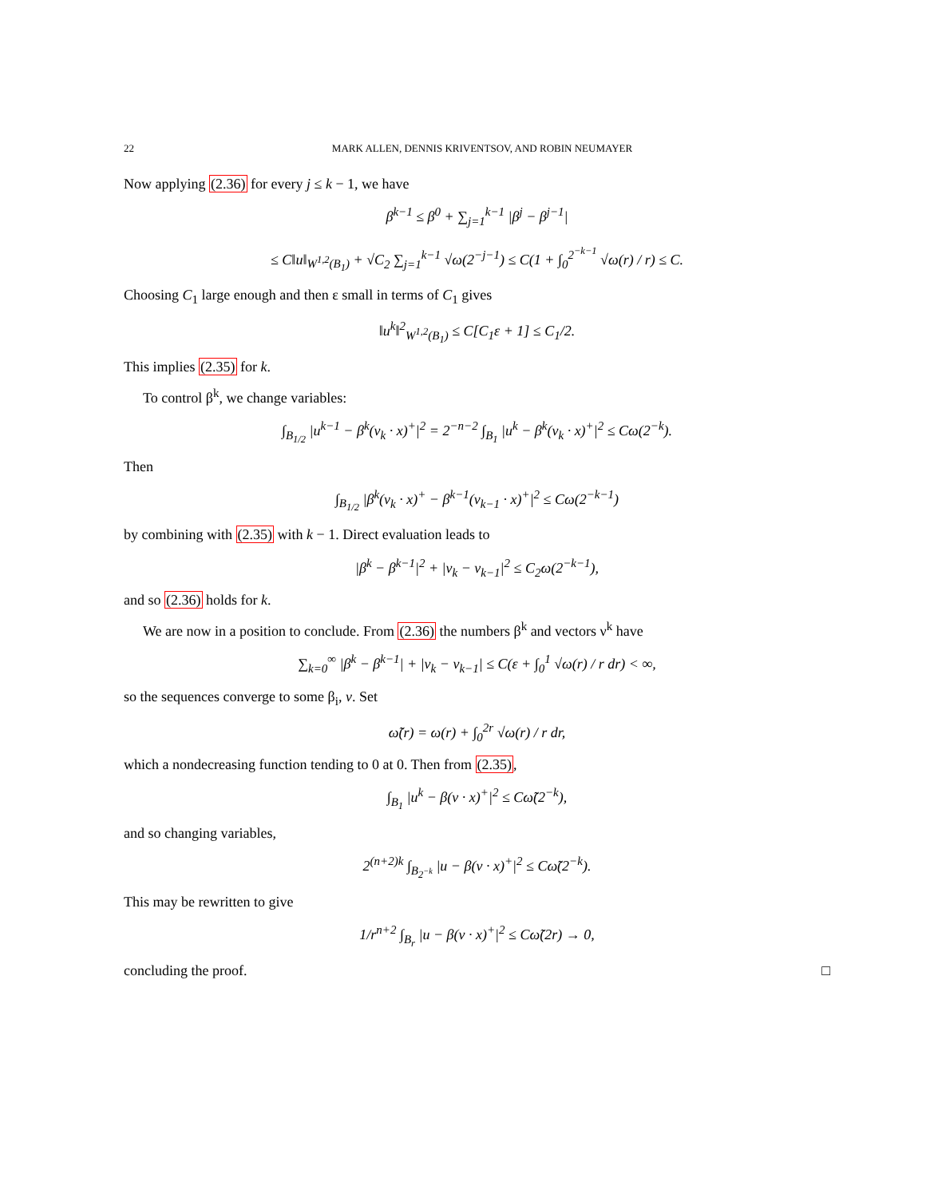22 MARK ALLEN, DENNIS KRIVENTSOV, AND ROBIN NEUMAYER
Now applying (2.36) for every j ≤ k − 1, we have
β<sup>k−1</sup> ≤ β<sup>0</sup> + ∑<sub>j=1</sub><sup>k−1</sup> |β<sup>j</sup> − β<sup>j−1</sup>|
≤ C‖u‖<sub>W<sup>1,2</sup>(B<sub>1</sub>)</sub> + √C<sub>2</sub> ∑<sub>j=1</sub><sup>k−1</sup> √ω(2<sup>−j−1</sup>) ≤ C(1 + ∫<sub>0</sub><sup>2<sup>−k−1</sup></sup> √ω(r) / r) ≤ C.
Choosing C<sub>1</sub> large enough and then ε small in terms of C<sub>1</sub> gives
‖u<sup>k</sup>‖<sup>2</sup><sub>W<sup>1,2</sup>(B<sub>1</sub>)</sub> ≤ C[C<sub>1</sub>ε + 1] ≤ C<sub>1</sub>/2.
This implies (2.35) for k.
To control β<sup>k</sup>, we change variables:
∫<sub>B<sub>1/2</sub></sub> |u<sup>k−1</sup> − β<sup>k</sup>(ν<sub>k</sub> · x)<sup>+</sup>|<sup>2</sup> = 2<sup>−n−2</sup> ∫<sub>B<sub>1</sub></sub> |u<sup>k</sup> − β<sup>k</sup>(ν<sub>k</sub> · x)<sup>+</sup>|<sup>2</sup> ≤ Cω(2<sup>−k</sup>).
Then
∫<sub>B<sub>1/2</sub></sub> |β<sup>k</sup>(ν<sub>k</sub> · x)<sup>+</sup> − β<sup>k−1</sup>(ν<sub>k−1</sub> · x)<sup>+</sup>|<sup>2</sup> ≤ Cω(2<sup>−k−1</sup>)
by combining with (2.35) with k − 1. Direct evaluation leads to
|β<sup>k</sup> − β<sup>k−1</sup>|<sup>2</sup> + |ν<sub>k</sub> − ν<sub>k−1</sub>|<sup>2</sup> ≤ C<sub>2</sub>ω(2<sup>−k−1</sup>),
and so (2.36) holds for k.
We are now in a position to conclude. From (2.36) the numbers β<sup>k</sup> and vectors ν<sup>k</sup> have
∑<sub>k=0</sub><sup>∞</sup> |β<sup>k</sup> − β<sup>k−1</sup>| + |ν<sub>k</sub> − ν<sub>k−1</sub>| ≤ C(ε + ∫<sub>0</sub><sup>1</sup> √ω(r) / r dr) < ∞,
so the sequences converge to some β<sub>i</sub>, v. Set
ω̃(r) = ω(r) + ∫<sub>0</sub><sup>2r</sup> √ω(r) / r dr,
which a nondecreasing function tending to 0 at 0. Then from (2.35),
∫<sub>B<sub>1</sub></sub> |u<sup>k</sup> − β(v · x)<sup>+</sup>|<sup>2</sup> ≤ Cω̃(2<sup>−k</sup>),
and so changing variables,
2<sup>(n+2)k</sup> ∫<sub>B<sub>2<sup>−k</sup></sub></sub> |u − β(ν · x)<sup>+</sup>|<sup>2</sup> ≤ Cω̃(2<sup>−k</sup>).
This may be rewritten to give
1/r<sup>n+2</sup> ∫<sub>B<sub>r</sub></sub> |u − β(v · x)<sup>+</sup>|<sup>2</sup> ≤ Cω̃(2r) → 0,
concluding the proof. □